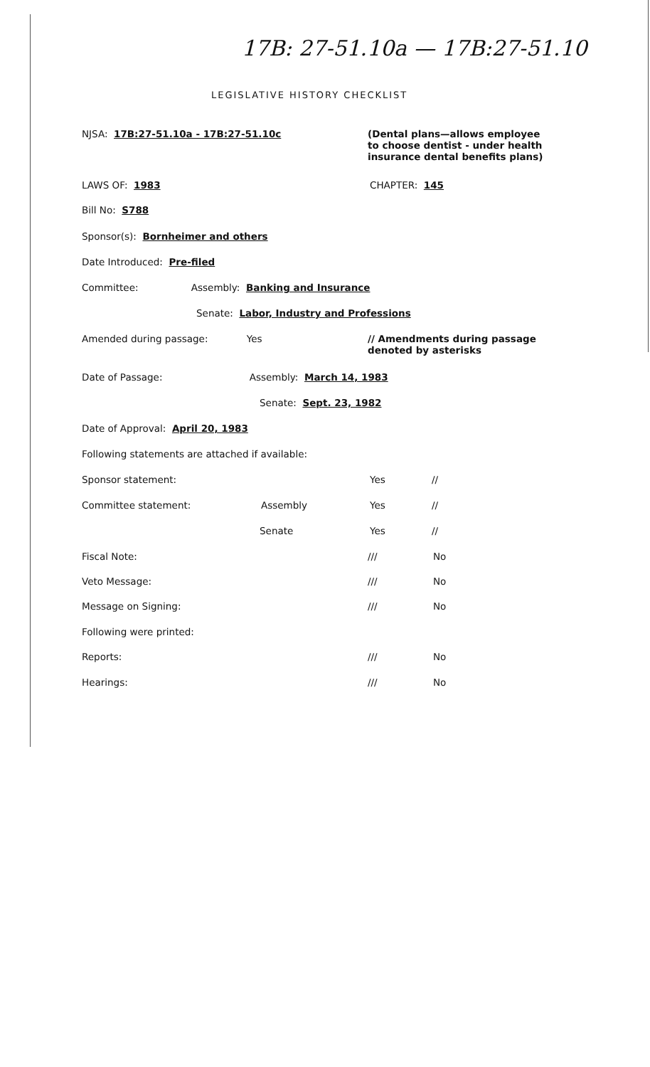17B: 27-51.10a — 17B:27-51.10
LEGISLATIVE HISTORY CHECKLIST
NJSA: 17B:27-51.10a - 17B:27-51.10c
(Dental plans—allows employee
to choose dentist - under health
insurance dental benefits plans)
LAWS OF: 1983 CHAPTER: 145
Bill No: S788
Sponsor(s): Bornheimer and others
Date Introduced: Pre-filed
Committee: Assembly: Banking and Insurance
Senate: Labor, Industry and Professions
Amended during passage: Yes
// Amendments during passage
denoted by asterisks
Date of Passage: Assembly: March 14, 1983
Senate: Sept. 23, 1982
Date of Approval: April 20, 1983
Following statements are attached if available:
Sponsor statement: Yes //
Committee statement: Assembly Yes //
Senate Yes //
Fiscal Note: /// No
Veto Message: /// No
Message on Signing: /// No
Following were printed:
Reports: /// No
Hearings: /// No